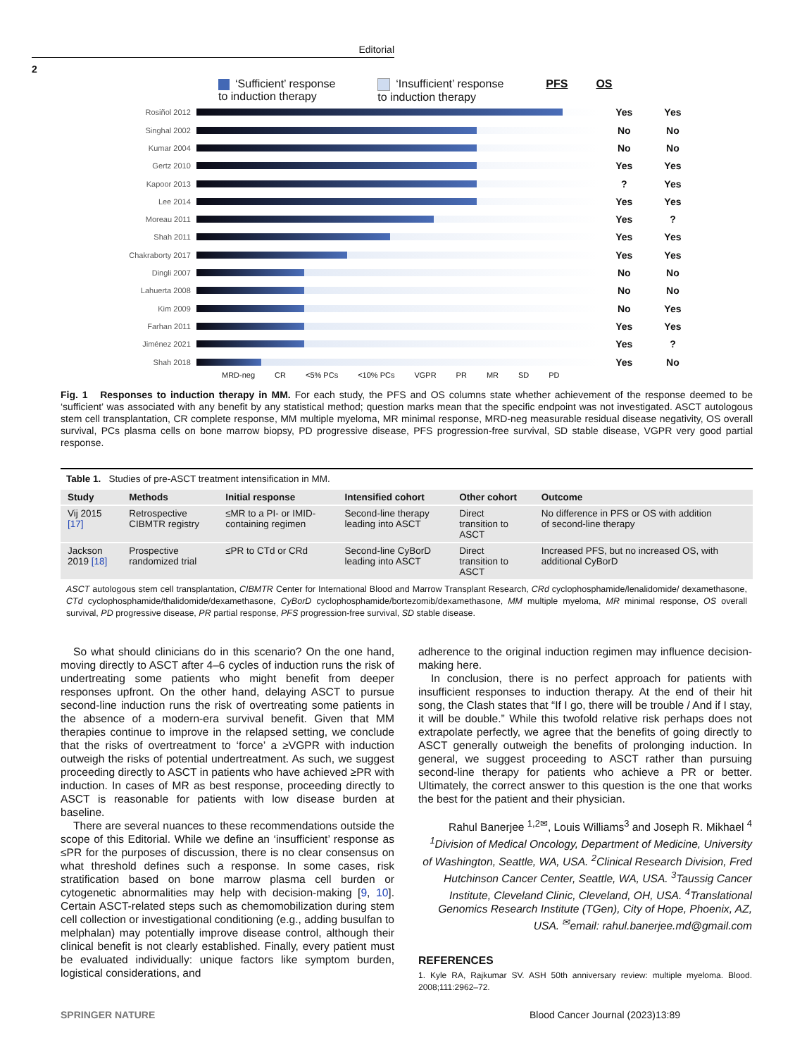Editorial
2
‘Sufficient’ response
to induction therapy
‘Insufficient’ response
to induction therapy
PFS OS
Rosiñol 2012
Yes Yes
Singhal 2002
No No
Kumar 2004
No No
Gertz 2010
Yes Yes
Kapoor 2013
? Yes
Lee 2014
Yes Yes
Moreau 2011
Yes?
Shah 2011
Yes Yes
Chakraborty 2017
Yes Yes
Dingli 2007
No No
Lahuerta 2008
No No
Kim 2009
No Yes
Farhan 2011
Yes Yes
Jiménez 2021
Yes?
Shah 2018
Yes No
MRD-neg CR <5% PCs <10% PCs VGPR PR MR SD PD
Fig. 1 Responses to induction therapy in MM. For each study, the PFS and OS columns state whether achievement of the response deemed to be ‘sufficient’ was associated with any benefit by any statistical method; question marks mean that the specific endpoint was not investigated. ASCT autologous stem cell transplantation, CR complete response, MM multiple myeloma, MR minimal response, MRD-neg measurable residual disease negativity, OS overall survival, PCs plasma cells on bone marrow biopsy, PD progressive disease, PFS progression-free survival, SD stable disease, VGPR very good partial response.
Table 1. Studies of pre-ASCT treatment intensification in MM.
| Study | Methods | Initial response | Intensified cohort | Other cohort | Outcome |
| --- | --- | --- | --- | --- | --- |
| Vij 2015 [17] | Retrospective CIBMTR registry | ≤MR to a PI- or IMID- containing regimen | Second-line therapy leading into ASCT | Direct transition to ASCT | No difference in PFS or OS with addition of second-line therapy |
| Jackson 2019 [18] | Prospective randomized trial | ≤PR to CTd or CRd | Second-line CyBorD leading into ASCT | Direct transition to ASCT | Increased PFS, but no increased OS, with additional CyBorD |
ASCT autologous stem cell transplantation, CIBMTR Center for International Blood and Marrow Transplant Research, CRd cyclophosphamide/lenalidomide/ dexamethasone, CTd cyclophosphamide/thalidomide/dexamethasone, CyBorD cyclophosphamide/bortezomib/dexamethasone, MM multiple myeloma, MR minimal response, OS overall survival, PD progressive disease, PR partial response, PFS progression-free survival, SD stable disease.
So what should clinicians do in this scenario? On the one hand, moving directly to ASCT after 4–6 cycles of induction runs the risk of undertreating some patients who might benefit from deeper responses upfront. On the other hand, delaying ASCT to pursue second-line induction runs the risk of overtreating some patients in the absence of a modern-era survival benefit. Given that MM therapies continue to improve in the relapsed setting, we conclude that the risks of overtreatment to ‘force’ a ≥VGPR with induction outweigh the risks of potential undertreatment. As such, we suggest proceeding directly to ASCT in patients who have achieved ≥PR with induction. In cases of MR as best response, proceeding directly to ASCT is reasonable for patients with low disease burden at baseline.
There are several nuances to these recommendations outside the scope of this Editorial. While we define an ‘insufficient’ response as ≤PR for the purposes of discussion, there is no clear consensus on what threshold defines such a response. In some cases, risk stratification based on bone marrow plasma cell burden or cytogenetic abnormalities may help with decision-making [9, 10]. Certain ASCT-related steps such as chemomobilization during stem cell collection or investigational conditioning (e.g., adding busulfan to melphalan) may potentially improve disease control, although their clinical benefit is not clearly established. Finally, every patient must be evaluated individually: unique factors like symptom burden, logistical considerations, and
adherence to the original induction regimen may influence decision-making here.
In conclusion, there is no perfect approach for patients with insufficient responses to induction therapy. At the end of their hit song, the Clash states that “If I go, there will be trouble / And if I stay, it will be double.” While this twofold relative risk perhaps does not extrapolate perfectly, we agree that the benefits of going directly to ASCT generally outweigh the benefits of prolonging induction. In general, we suggest proceeding to ASCT rather than pursuing second-line therapy for patients who achieve a PR or better. Ultimately, the correct answer to this question is the one that works the best for the patient and their physician.
Rahul Banerjee <sup>1,2✉</sup>, Louis Williams<sup>3</sup> and Joseph R. Mikhael <sup>4</sup>
<sup>1</sup> Division of Medical Oncology, Department of Medicine, University of Washington, Seattle, WA, USA. <sup>2</sup>Clinical Research Division, Fred Hutchinson Cancer Center, Seattle, WA, USA. <sup>3</sup>Taussig Cancer Institute, Cleveland Clinic, Cleveland, OH, USA. <sup>4</sup>Translational Genomics Research Institute (TGen), City of Hope, Phoenix, AZ, USA. <sup>✉</sup>email: rahul.banerjee.md@gmail.com
REFERENCES
1. Kyle RA, Rajkumar SV. ASH 50th anniversary review: multiple myeloma. Blood. 2008;111:2962–72.
SPRINGER NATURE Blood Cancer Journal (2023)13:89